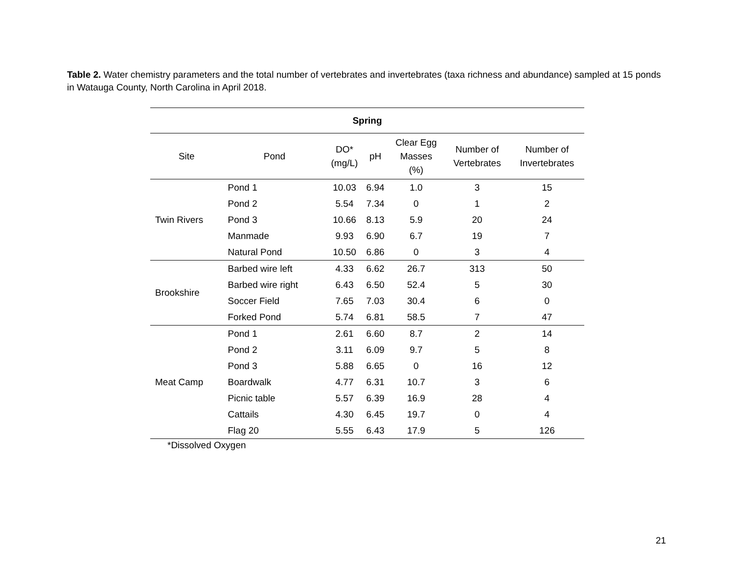Table 2. Water chemistry parameters and the total number of vertebrates and invertebrates (taxa richness and abundance) sampled at 15 ponds in Watauga County, North Carolina in April 2018.
| Spring | | | | | | |
| --- | --- | --- | --- | --- | --- | --- |
| Site | Pond | DO* (mg/L) | pH | Clear Egg Masses (%) | Number of Vertebrates | Number of Invertebrates |
| Twin Rivers | Pond 1 | 10.03 | 6.94 | 1.0 | 3 | 15 |
| | Pond 2 | 5.54 | 7.34 | 0 | 1 | 2 |
| | Pond 3 | 10.66 | 8.13 | 5.9 | 20 | 24 |
| | Manmade | 9.93 | 6.90 | 6.7 | 19 | 7 |
| | Natural Pond | 10.50 | 6.86 | 0 | 3 | 4 |
| Brookshire | Barbed wire left | 4.33 | 6.62 | 26.7 | 313 | 50 |
| | Barbed wire right | 6.43 | 6.50 | 52.4 | 5 | 30 |
| | Soccer Field | 7.65 | 7.03 | 30.4 | 6 | 0 |
| | Forked Pond | 5.74 | 6.81 | 58.5 | 7 | 47 |
| Meat Camp | Pond 1 | 2.61 | 6.60 | 8.7 | 2 | 14 |
| | Pond 2 | 3.11 | 6.09 | 9.7 | 5 | 8 |
| | Pond 3 | 5.88 | 6.65 | 0 | 16 | 12 |
| | Boardwalk | 4.77 | 6.31 | 10.7 | 3 | 6 |
| | Picnic table | 5.57 | 6.39 | 16.9 | 28 | 4 |
| | Cattails | 4.30 | 6.45 | 19.7 | 0 | 4 |
| | Flag 20 | 5.55 | 6.43 | 17.9 | 5 | 126 |
*Dissolved Oxygen
21